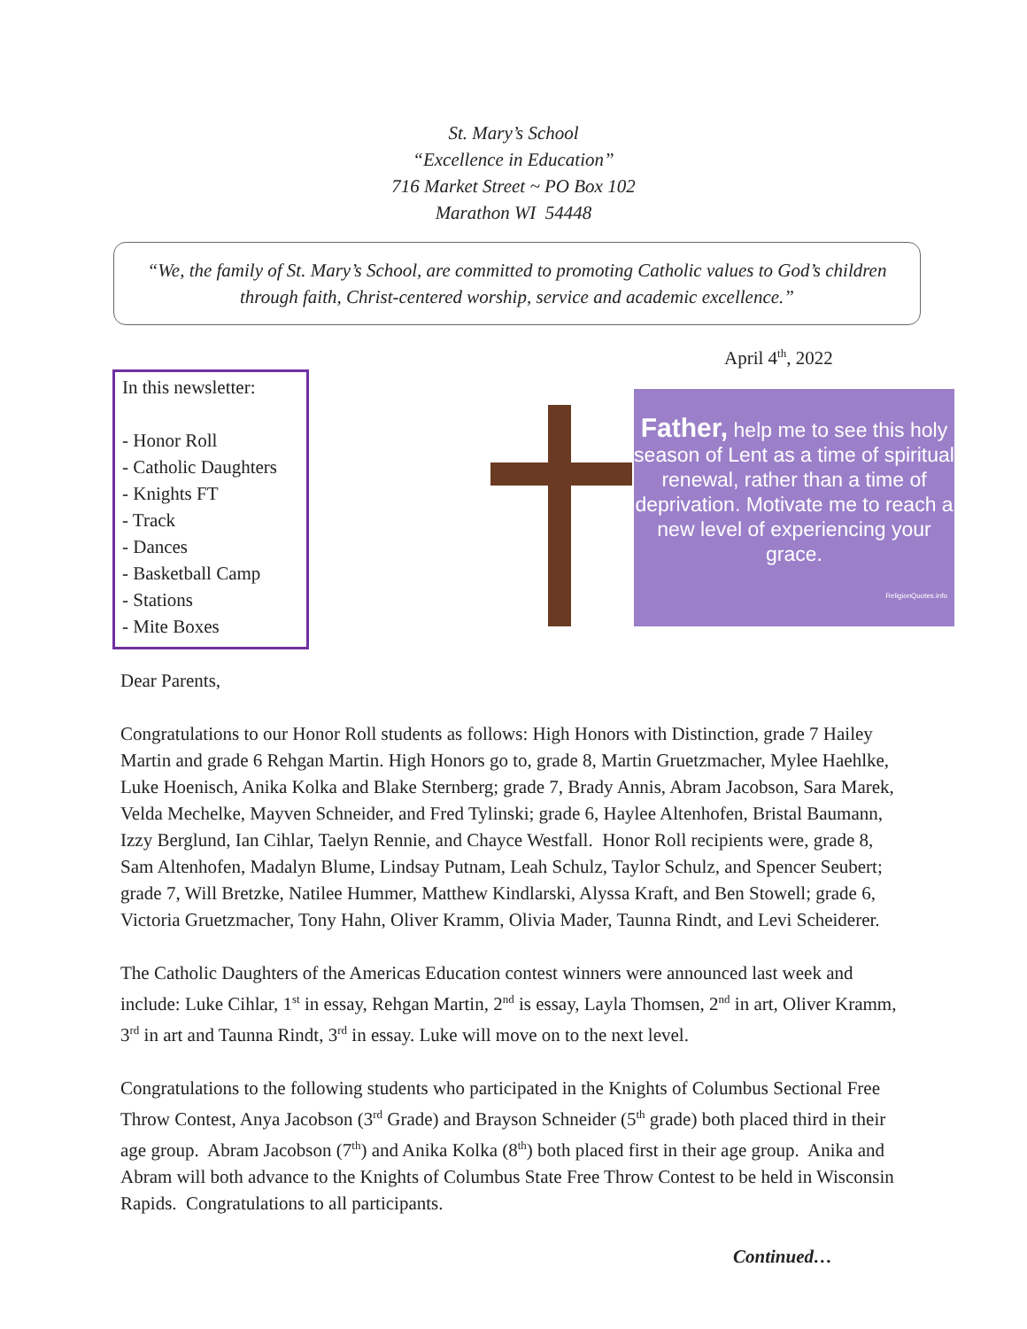St. Mary’s School
“Excellence in Education”
716 Market Street ~ PO Box 102
Marathon WI 54448
“We, the family of St. Mary’s School, are committed to promoting Catholic values to God’s children through faith, Christ-centered worship, service and academic excellence.”
April 4<sup>th</sup>, 2022
In this newsletter:
- Honor Roll
- Catholic Daughters
- Knights FT
- Track
- Dances
- Basketball Camp
- Stations
- Mite Boxes
Father, help me to see this holy season of Lent as a time of spiritual renewal, rather than a time of deprivation. Motivate me to reach a new level of experiencing your grace.
ReligionQuotes.info
Dear Parents,
Congratulations to our Honor Roll students as follows: High Honors with Distinction, grade 7 Hailey Martin and grade 6 Rehgan Martin. High Honors go to, grade 8, Martin Gruetzmacher, Mylee Haehlke, Luke Hoenisch, Anika Kolka and Blake Sternberg; grade 7, Brady Annis, Abram Jacobson, Sara Marek, Velda Mechelke, Mayven Schneider, and Fred Tylinski; grade 6, Haylee Altenhofen, Bristal Baumann, Izzy Berglund, Ian Cihlar, Taelyn Rennie, and Chayce Westfall. Honor Roll recipients were, grade 8, Sam Altenhofen, Madalyn Blume, Lindsay Putnam, Leah Schulz, Taylor Schulz, and Spencer Seubert; grade 7, Will Bretzke, Natilee Hummer, Matthew Kindlarski, Alyssa Kraft, and Ben Stowell; grade 6, Victoria Gruetzmacher, Tony Hahn, Oliver Kramm, Olivia Mader, Taunna Rindt, and Levi Scheiderer.
The Catholic Daughters of the Americas Education contest winners were announced last week and include: Luke Cihlar, 1<sup>st</sup> in essay, Rehgan Martin, 2<sup>nd</sup> is essay, Layla Thomsen, 2<sup>nd</sup> in art, Oliver Kramm, 3<sup>rd</sup> in art and Taunna Rindt, 3<sup>rd</sup> in essay. Luke will move on to the next level.
Congratulations to the following students who participated in the Knights of Columbus Sectional Free Throw Contest, Anya Jacobson (3<sup>rd</sup> Grade) and Brayson Schneider (5<sup>th</sup> grade) both placed third in their age group. Abram Jacobson (7<sup>th</sup>) and Anika Kolka (8<sup>th</sup>) both placed first in their age group. Anika and Abram will both advance to the Knights of Columbus State Free Throw Contest to be held in Wisconsin Rapids. Congratulations to all participants.
Continued…